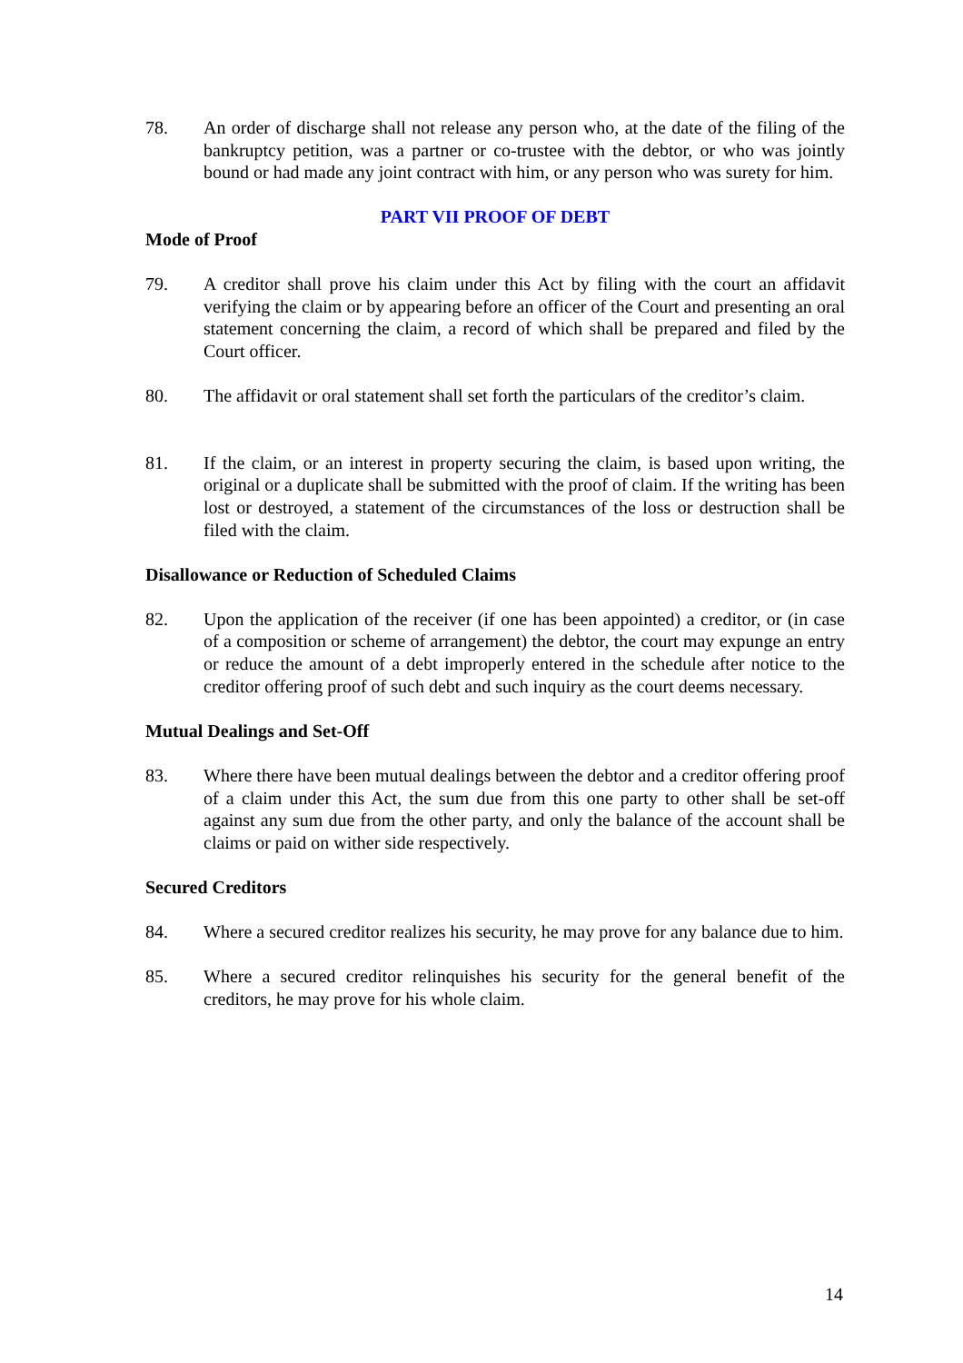78. An order of discharge shall not release any person who, at the date of the filing of the bankruptcy petition, was a partner or co-trustee with the debtor, or who was jointly bound or had made any joint contract with him, or any person who was surety for him.
PART VII PROOF OF DEBT
Mode of Proof
79. A creditor shall prove his claim under this Act by filing with the court an affidavit verifying the claim or by appearing before an officer of the Court and presenting an oral statement concerning the claim, a record of which shall be prepared and filed by the Court officer.
80. The affidavit or oral statement shall set forth the particulars of the creditor’s claim.
81. If the claim, or an interest in property securing the claim, is based upon writing, the original or a duplicate shall be submitted with the proof of claim. If the writing has been lost or destroyed, a statement of the circumstances of the loss or destruction shall be filed with the claim.
Disallowance or Reduction of Scheduled Claims
82. Upon the application of the receiver (if one has been appointed) a creditor, or (in case of a composition or scheme of arrangement) the debtor, the court may expunge an entry or reduce the amount of a debt improperly entered in the schedule after notice to the creditor offering proof of such debt and such inquiry as the court deems necessary.
Mutual Dealings and Set-Off
83. Where there have been mutual dealings between the debtor and a creditor offering proof of a claim under this Act, the sum due from this one party to other shall be set-off against any sum due from the other party, and only the balance of the account shall be claims or paid on wither side respectively.
Secured Creditors
84. Where a secured creditor realizes his security, he may prove for any balance due to him.
85. Where a secured creditor relinquishes his security for the general benefit of the creditors, he may prove for his whole claim.
14